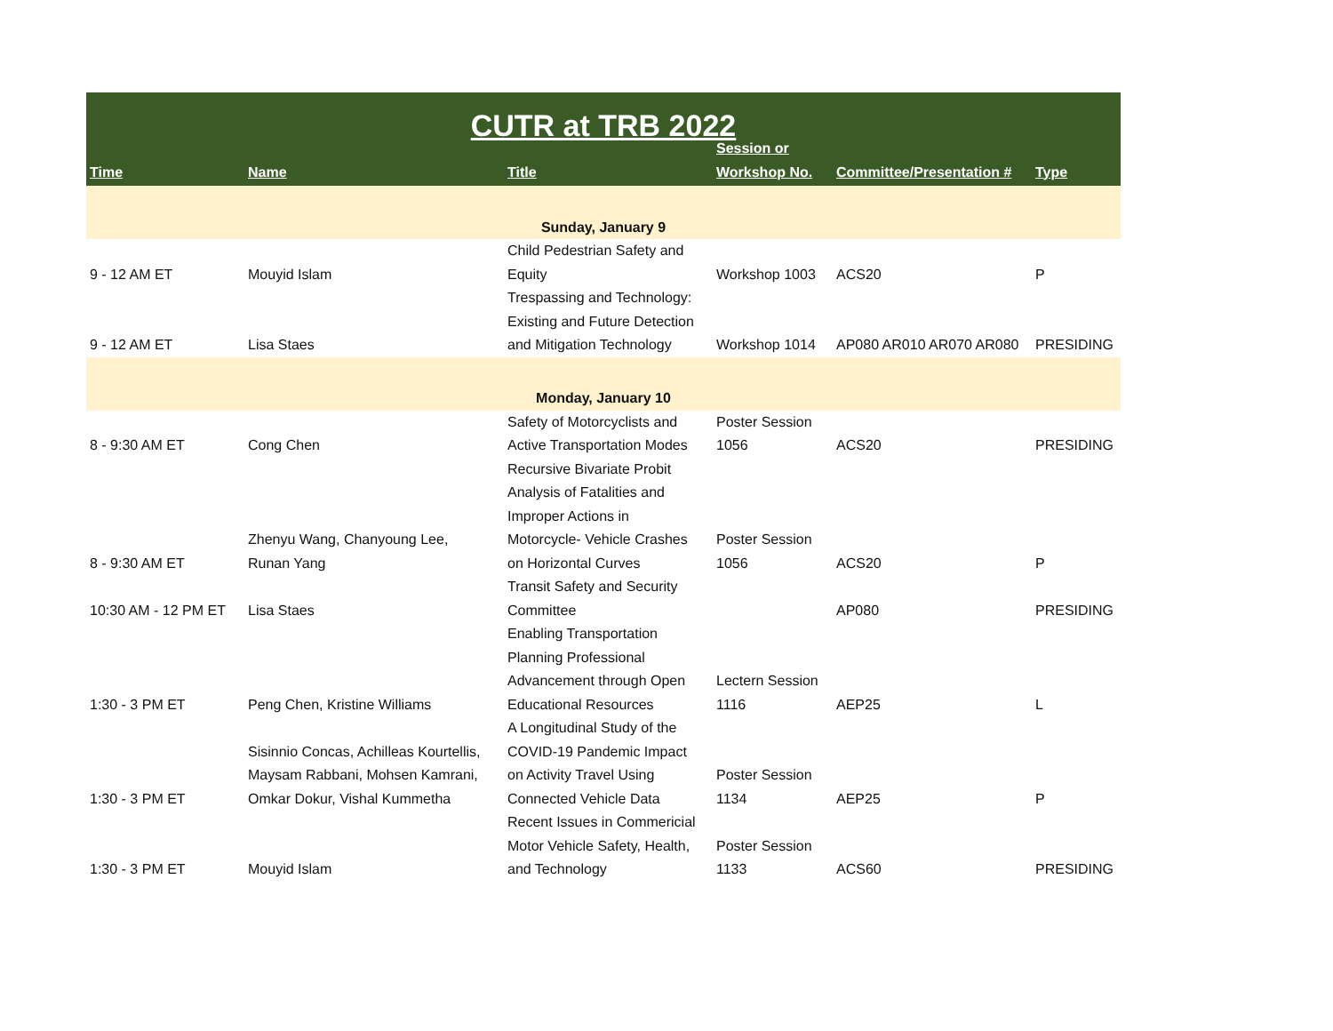| CUTR at TRB 2022 | | | | | |
| --- | --- | --- | --- | --- | --- |
| Time | Name | Title | Session or Workshop No. | Committee/Presentation # | Type |
| Sunday, January 9 | | | | | |
| 9 - 12 AM ET | Mouyid Islam | Child Pedestrian Safety and Equity | Workshop 1003 | ACS20 | P |
| 9 - 12 AM ET | Lisa Staes | Trespassing and Technology: Existing and Future Detection and Mitigation Technology | Workshop 1014 | AP080 AR010 AR070 AR080 | PRESIDING |
| Monday, January 10 | | | | | |
| 8 - 9:30 AM ET | Cong Chen | Safety of Motorcyclists and Active Transportation Modes | Poster Session 1056 | ACS20 | PRESIDING |
| 8 - 9:30 AM ET | Zhenyu Wang, Chanyoung Lee, Runan Yang | Recursive Bivariate Probit Analysis of Fatalities and Improper Actions in Motorcycle- Vehicle Crashes on Horizontal Curves | Poster Session 1056 | ACS20 | P |
| 10:30 AM - 12 PM ET | Lisa Staes | Transit Safety and Security Committee | | AP080 | PRESIDING |
| 1:30 - 3 PM ET | Peng Chen, Kristine Williams | Enabling Transportation Planning Professional Advancement through Open Educational Resources | Lectern Session 1116 | AEP25 | L |
| 1:30 - 3 PM ET | Sisinnio Concas, Achilleas Kourtellis, Maysam Rabbani, Mohsen Kamrani, Omkar Dokur, Vishal Kummetha | A Longitudinal Study of the COVID-19 Pandemic Impact on Activity Travel Using Connected Vehicle Data | Poster Session 1134 | AEP25 | P |
| 1:30 - 3 PM ET | Mouyid Islam | Recent Issues in Commericial Motor Vehicle Safety, Health, and Technology | Poster Session 1133 | ACS60 | PRESIDING |